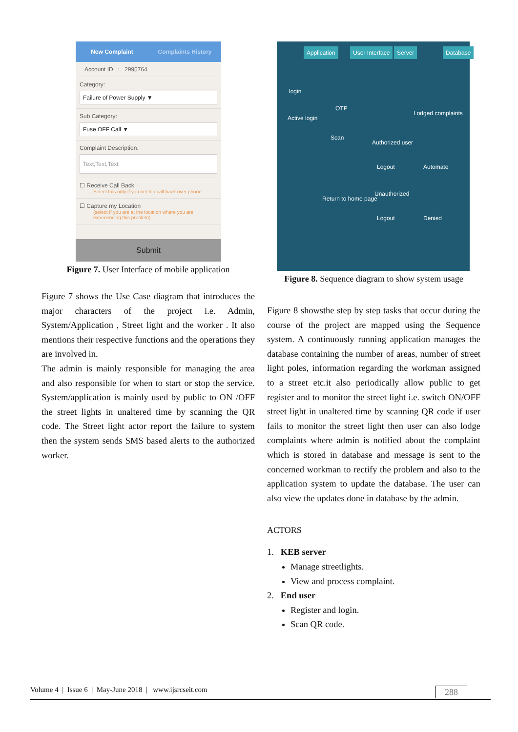New Complaint Complaints History
Account ID : 2995764
Category:
Failure of Power Supply ▼
Sub Category:
Fuse OFF Call ▼
Complaint Description:
Text,Text,Text
☐ Receive Call Back
Select this only if you need a call back over phone
☐ Capture my Location
(select If you are at the location where you are experiencing this problem)
Submit
Figure 7. User Interface of mobile application
Figure 7 shows the Use Case diagram that introduces the major characters of the project i.e. Admin, System/Application , Street light and the worker . It also mentions their respective functions and the operations they are involved in.
The admin is mainly responsible for managing the area and also responsible for when to start or stop the service. System/application is mainly used by public to ON /OFF the street lights in unaltered time by scanning the QR code. The Street light actor report the failure to system then the system sends SMS based alerts to the authorized worker.
Application User Interface Server Database
login
OTP
Active login
Lodged complaints
Scan
Authorized user
Automate Logout
Unauthorized
Return to home page
Logout Denied
Figure 8. Sequence diagram to show system usage
Figure 8 showsthe step by step tasks that occur during the course of the project are mapped using the Sequence system. A continuously running application manages the database containing the number of areas, number of street light poles, information regarding the workman assigned to a street etc.it also periodically allow public to get register and to monitor the street light i.e. switch ON/OFF street light in unaltered time by scanning QR code if user fails to monitor the street light then user can also lodge complaints where admin is notified about the complaint which is stored in database and message is sent to the concerned workman to rectify the problem and also to the application system to update the database. The user can also view the updates done in database by the admin.
ACTORS
1. KEB server
Manage streetlights.
View and process complaint.
2. End user
Register and login.
Scan QR code.
Volume 4 | Issue 6 | May-June 2018 | www.ijsrcseit.com 288